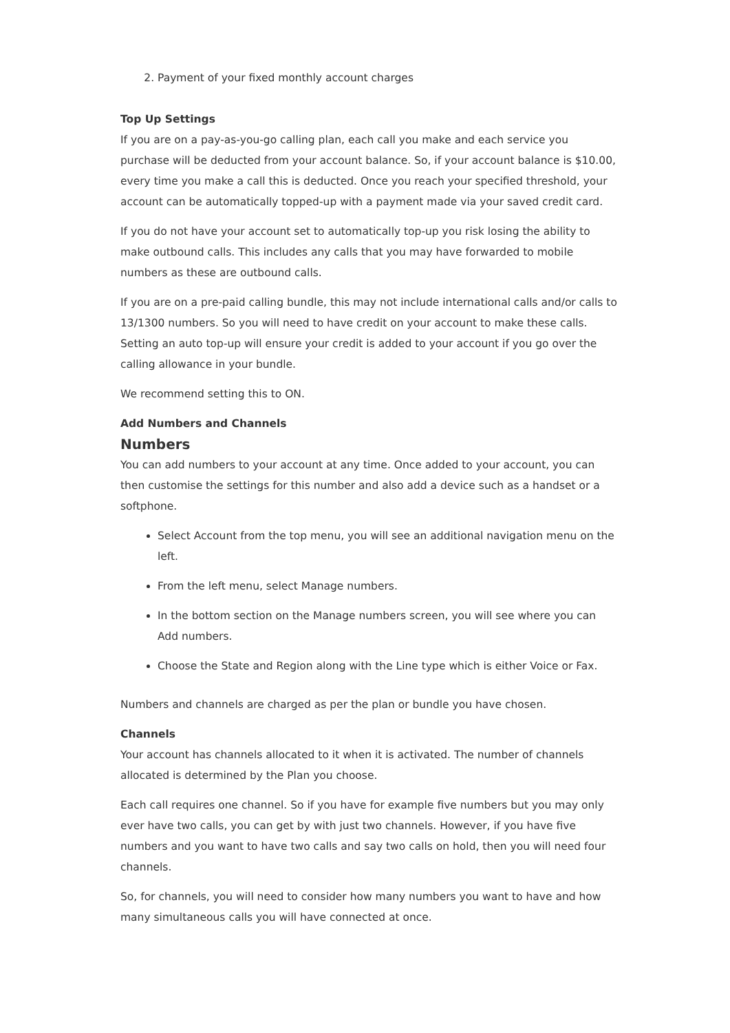2. Payment of your fixed monthly account charges
Top Up Settings
If you are on a pay-as-you-go calling plan, each call you make and each service you purchase will be deducted from your account balance. So, if your account balance is $10.00, every time you make a call this is deducted. Once you reach your specified threshold, your account can be automatically topped-up with a payment made via your saved credit card.
If you do not have your account set to automatically top-up you risk losing the ability to make outbound calls. This includes any calls that you may have forwarded to mobile numbers as these are outbound calls.
If you are on a pre-paid calling bundle, this may not include international calls and/or calls to 13/1300 numbers. So you will need to have credit on your account to make these calls. Setting an auto top-up will ensure your credit is added to your account if you go over the calling allowance in your bundle.
We recommend setting this to ON.
Add Numbers and Channels
Numbers
You can add numbers to your account at any time. Once added to your account, you can then customise the settings for this number and also add a device such as a handset or a softphone.
Select Account from the top menu, you will see an additional navigation menu on the left.
From the left menu, select Manage numbers.
In the bottom section on the Manage numbers screen, you will see where you can Add numbers.
Choose the State and Region along with the Line type which is either Voice or Fax.
Numbers and channels are charged as per the plan or bundle you have chosen.
Channels
Your account has channels allocated to it when it is activated. The number of channels allocated is determined by the Plan you choose.
Each call requires one channel. So if you have for example five numbers but you may only ever have two calls, you can get by with just two channels. However, if you have five numbers and you want to have two calls and say two calls on hold, then you will need four channels.
So, for channels, you will need to consider how many numbers you want to have and how many simultaneous calls you will have connected at once.